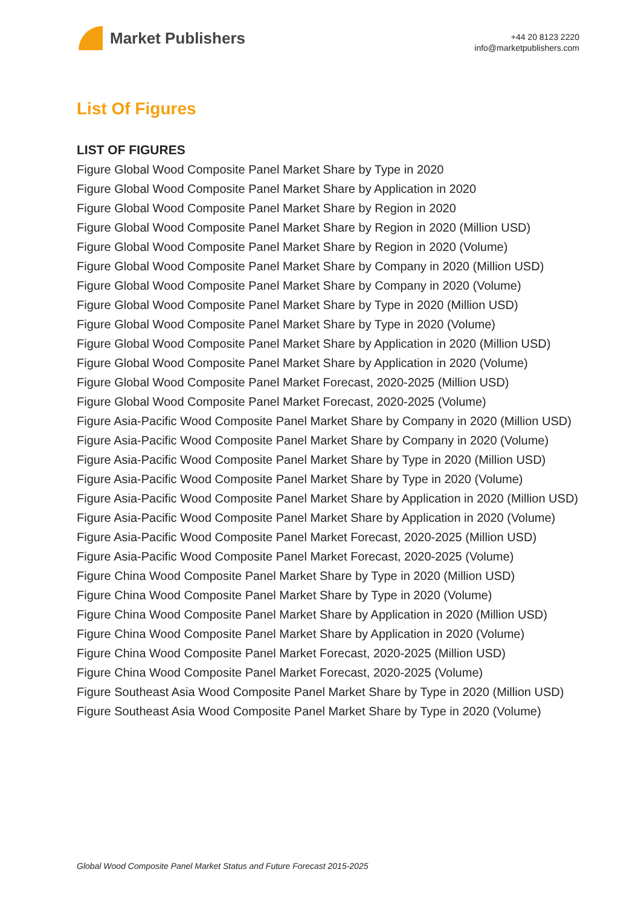Market Publishers
+44 20 8123 2220
info@marketpublishers.com
List Of Figures
LIST OF FIGURES
Figure Global Wood Composite Panel Market Share by Type in 2020
Figure Global Wood Composite Panel Market Share by Application in 2020
Figure Global Wood Composite Panel Market Share by Region in 2020
Figure Global Wood Composite Panel Market Share by Region in 2020 (Million USD)
Figure Global Wood Composite Panel Market Share by Region in 2020 (Volume)
Figure Global Wood Composite Panel Market Share by Company in 2020 (Million USD)
Figure Global Wood Composite Panel Market Share by Company in 2020 (Volume)
Figure Global Wood Composite Panel Market Share by Type in 2020 (Million USD)
Figure Global Wood Composite Panel Market Share by Type in 2020 (Volume)
Figure Global Wood Composite Panel Market Share by Application in 2020 (Million USD)
Figure Global Wood Composite Panel Market Share by Application in 2020 (Volume)
Figure Global Wood Composite Panel Market Forecast, 2020-2025 (Million USD)
Figure Global Wood Composite Panel Market Forecast, 2020-2025 (Volume)
Figure Asia-Pacific Wood Composite Panel Market Share by Company in 2020 (Million USD)
Figure Asia-Pacific Wood Composite Panel Market Share by Company in 2020 (Volume)
Figure Asia-Pacific Wood Composite Panel Market Share by Type in 2020 (Million USD)
Figure Asia-Pacific Wood Composite Panel Market Share by Type in 2020 (Volume)
Figure Asia-Pacific Wood Composite Panel Market Share by Application in 2020 (Million USD)
Figure Asia-Pacific Wood Composite Panel Market Share by Application in 2020 (Volume)
Figure Asia-Pacific Wood Composite Panel Market Forecast, 2020-2025 (Million USD)
Figure Asia-Pacific Wood Composite Panel Market Forecast, 2020-2025 (Volume)
Figure China Wood Composite Panel Market Share by Type in 2020 (Million USD)
Figure China Wood Composite Panel Market Share by Type in 2020 (Volume)
Figure China Wood Composite Panel Market Share by Application in 2020 (Million USD)
Figure China Wood Composite Panel Market Share by Application in 2020 (Volume)
Figure China Wood Composite Panel Market Forecast, 2020-2025 (Million USD)
Figure China Wood Composite Panel Market Forecast, 2020-2025 (Volume)
Figure Southeast Asia Wood Composite Panel Market Share by Type in 2020 (Million USD)
Figure Southeast Asia Wood Composite Panel Market Share by Type in 2020 (Volume)
Global Wood Composite Panel Market Status and Future Forecast 2015-2025